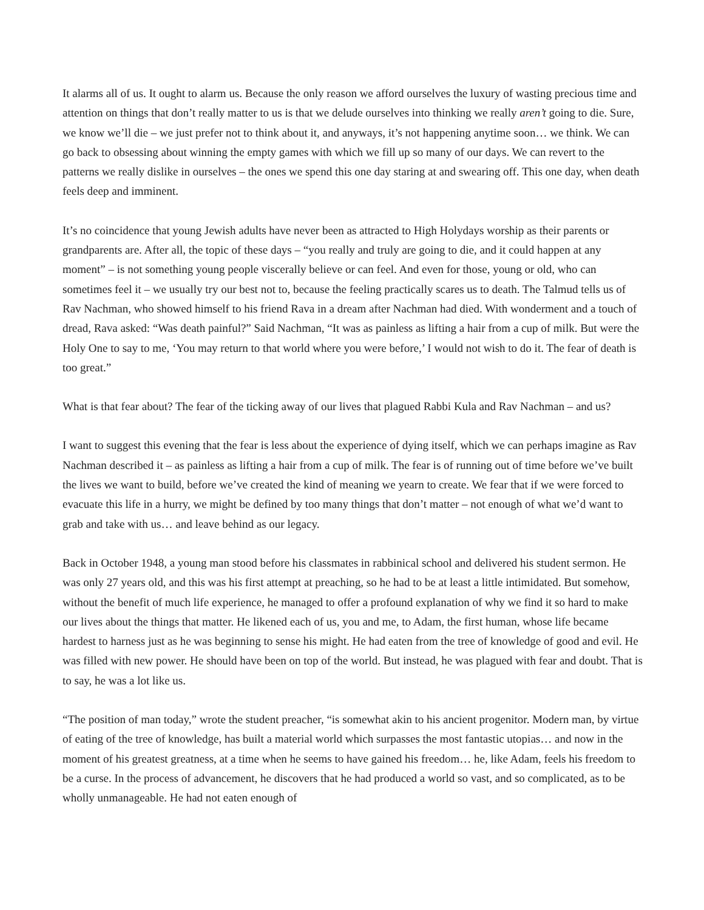It alarms all of us. It ought to alarm us. Because the only reason we afford ourselves the luxury of wasting precious time and attention on things that don’t really matter to us is that we delude ourselves into thinking we really aren’t going to die. Sure, we know we’ll die – we just prefer not to think about it, and anyways, it’s not happening anytime soon… we think. We can go back to obsessing about winning the empty games with which we fill up so many of our days. We can revert to the patterns we really dislike in ourselves – the ones we spend this one day staring at and swearing off. This one day, when death feels deep and imminent.
It’s no coincidence that young Jewish adults have never been as attracted to High Holydays worship as their parents or grandparents are. After all, the topic of these days – “you really and truly are going to die, and it could happen at any moment” – is not something young people viscerally believe or can feel. And even for those, young or old, who can sometimes feel it – we usually try our best not to, because the feeling practically scares us to death. The Talmud tells us of Rav Nachman, who showed himself to his friend Rava in a dream after Nachman had died. With wonderment and a touch of dread, Rava asked: “Was death painful?” Said Nachman, “It was as painless as lifting a hair from a cup of milk. But were the Holy One to say to me, ‘You may return to that world where you were before,’ I would not wish to do it. The fear of death is too great.”
What is that fear about? The fear of the ticking away of our lives that plagued Rabbi Kula and Rav Nachman – and us?
I want to suggest this evening that the fear is less about the experience of dying itself, which we can perhaps imagine as Rav Nachman described it – as painless as lifting a hair from a cup of milk. The fear is of running out of time before we’ve built the lives we want to build, before we’ve created the kind of meaning we yearn to create. We fear that if we were forced to evacuate this life in a hurry, we might be defined by too many things that don’t matter – not enough of what we’d want to grab and take with us… and leave behind as our legacy.
Back in October 1948, a young man stood before his classmates in rabbinical school and delivered his student sermon. He was only 27 years old, and this was his first attempt at preaching, so he had to be at least a little intimidated. But somehow, without the benefit of much life experience, he managed to offer a profound explanation of why we find it so hard to make our lives about the things that matter. He likened each of us, you and me, to Adam, the first human, whose life became hardest to harness just as he was beginning to sense his might. He had eaten from the tree of knowledge of good and evil. He was filled with new power. He should have been on top of the world. But instead, he was plagued with fear and doubt. That is to say, he was a lot like us.
“The position of man today,” wrote the student preacher, “is somewhat akin to his ancient progenitor. Modern man, by virtue of eating of the tree of knowledge, has built a material world which surpasses the most fantastic utopias… and now in the moment of his greatest greatness, at a time when he seems to have gained his freedom… he, like Adam, feels his freedom to be a curse. In the process of advancement, he discovers that he had produced a world so vast, and so complicated, as to be wholly unmanageable. He had not eaten enough of